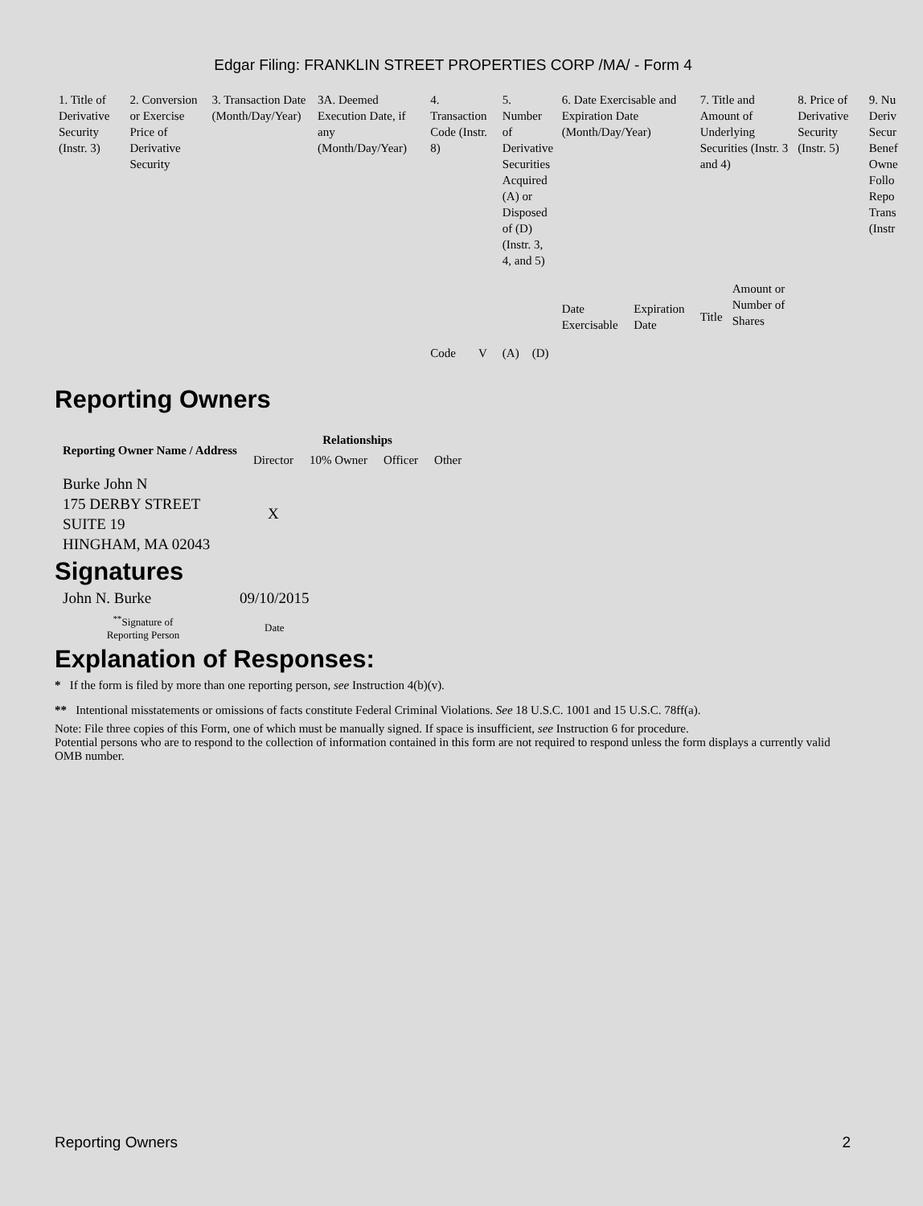Edgar Filing: FRANKLIN STREET PROPERTIES CORP /MA/ - Form 4
| 1. Title of Derivative Security (Instr. 3) | 2. Conversion or Exercise Price of Derivative Security | 3. Transaction Date (Month/Day/Year) | 3A. Deemed Execution Date, if any (Month/Day/Year) | 4. Transaction Code (Instr. 8) | | 5. Number of Derivative Securities Acquired (A) or Disposed of (D) (Instr. 3, 4, and 5) | | 6. Date Exercisable and Expiration Date (Month/Day/Year) | | 7. Title and Amount of Underlying Securities (Instr. 3 and 4) | | 8. Price of Derivative Security (Instr. 5) | 9. Nu Deriv Secur Benef Owne Follo Repo Trans (Instr |
| | | | | Code | V | (A) | (D) | Date Exercisable | Expiration Date | Title | Amount or Number of Shares | | |
Reporting Owners
| Reporting Owner Name / Address | Relationships | | | |
| --- | --- | --- | --- | --- |
| | Director | 10% Owner | Officer | Other |
| Burke John N 175 DERBY STREET SUITE 19 HINGHAM, MA 02043 | X | | | |
Signatures
| John N. Burke | 09/10/2015 |
| <sup>**</sup> Signature of Reporting Person | Date |
Explanation of Responses:
* If the form is filed by more than one reporting person, see Instruction 4(b)(v).
** Intentional misstatements or omissions of facts constitute Federal Criminal Violations. See 18 U.S.C. 1001 and 15 U.S.C. 78ff(a).
Note: File three copies of this Form, one of which must be manually signed. If space is insufficient, see Instruction 6 for procedure.
Potential persons who are to respond to the collection of information contained in this form are not required to respond unless the form displays a currently valid OMB number.
Reporting Owners 2